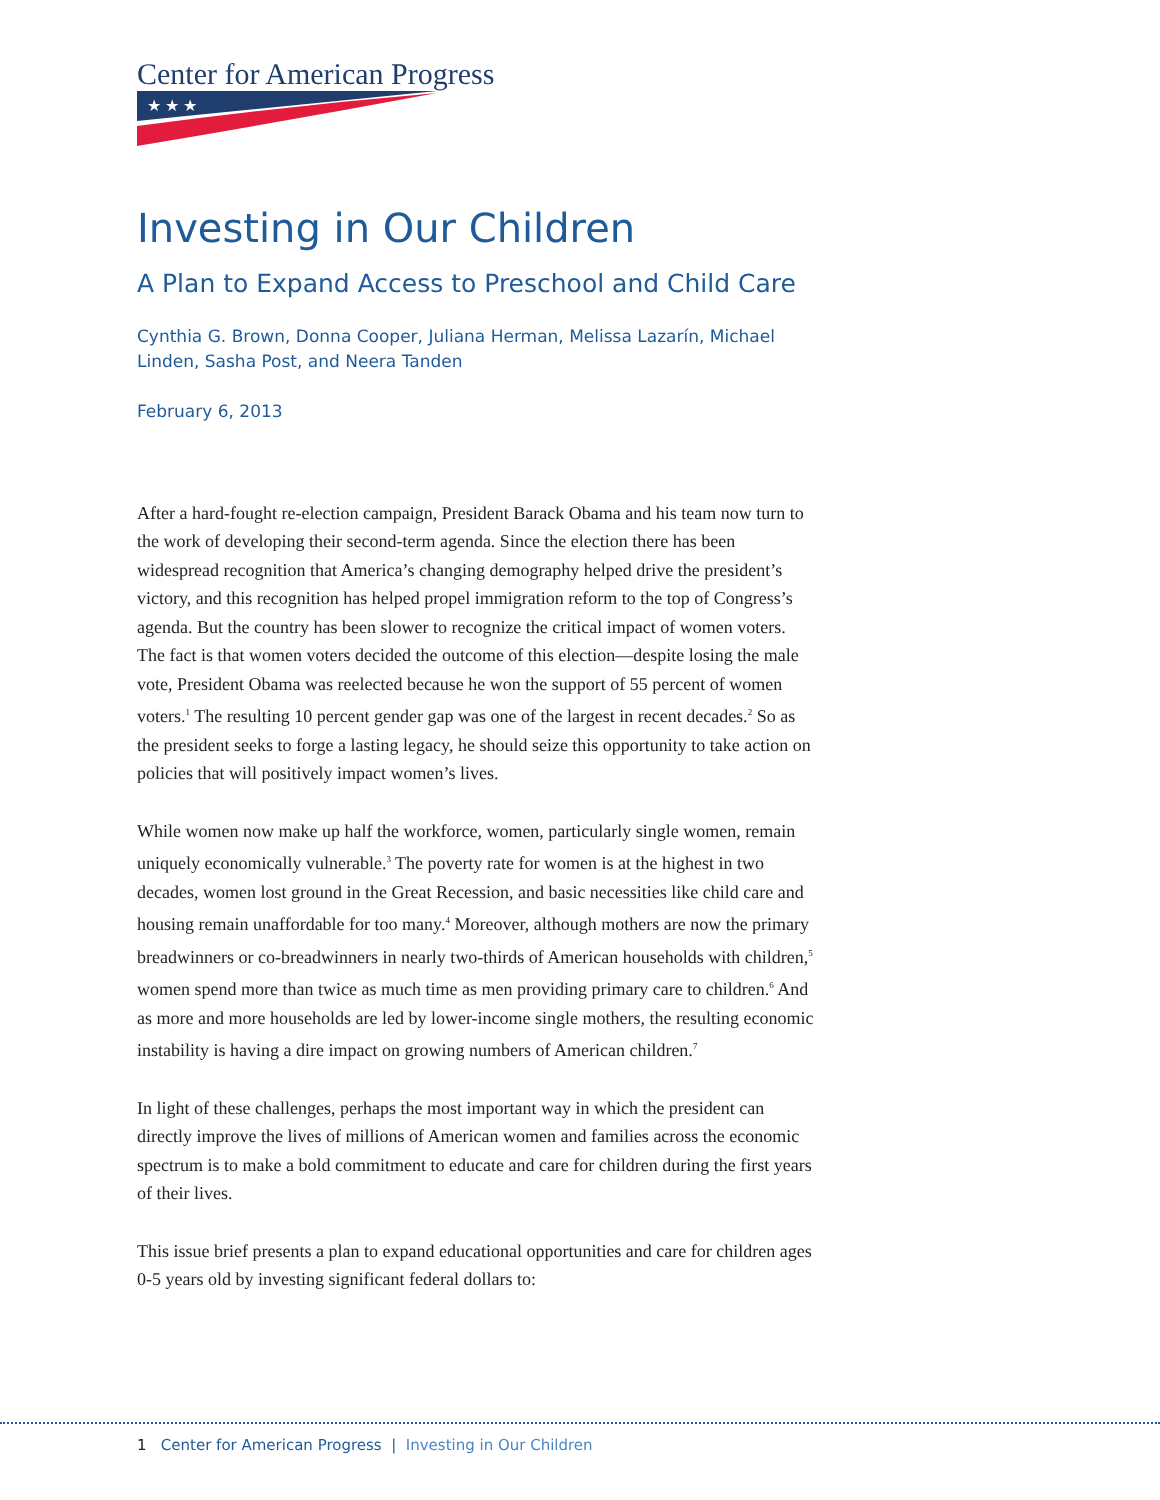Center for American Progress
★ ★ ★
Investing in Our Children
A Plan to Expand Access to Preschool and Child Care
Cynthia G. Brown, Donna Cooper, Juliana Herman, Melissa Lazarín, Michael Linden, Sasha Post, and Neera Tanden
February 6, 2013
After a hard-fought re-election campaign, President Barack Obama and his team now turn to the work of developing their second-term agenda. Since the election there has been widespread recognition that America’s changing demography helped drive the president’s victory, and this recognition has helped propel immigration reform to the top of Congress’s agenda. But the country has been slower to recognize the critical impact of women voters. The fact is that women voters decided the outcome of this election—despite losing the male vote, President Obama was reelected because he won the support of 55 percent of women voters.<sup>1</sup> The resulting 10 percent gender gap was one of the largest in recent decades.<sup>2</sup> So as the president seeks to forge a lasting legacy, he should seize this opportunity to take action on policies that will positively impact women’s lives.
While women now make up half the workforce, women, particularly single women, remain uniquely economically vulnerable.<sup>3</sup> The poverty rate for women is at the highest in two decades, women lost ground in the Great Recession, and basic necessities like child care and housing remain unaffordable for too many.<sup>4</sup> Moreover, although mothers are now the primary breadwinners or co-breadwinners in nearly two-thirds of American households with children,<sup>5</sup> women spend more than twice as much time as men providing primary care to children.<sup>6</sup> And as more and more households are led by lower-income single mothers, the resulting economic instability is having a dire impact on growing numbers of American children.<sup>7</sup>
In light of these challenges, perhaps the most important way in which the president can directly improve the lives of millions of American women and families across the economic spectrum is to make a bold commitment to educate and care for children during the first years of their lives.
This issue brief presents a plan to expand educational opportunities and care for children ages 0-5 years old by investing significant federal dollars to:
1 Center for American Progress | Investing in Our Children